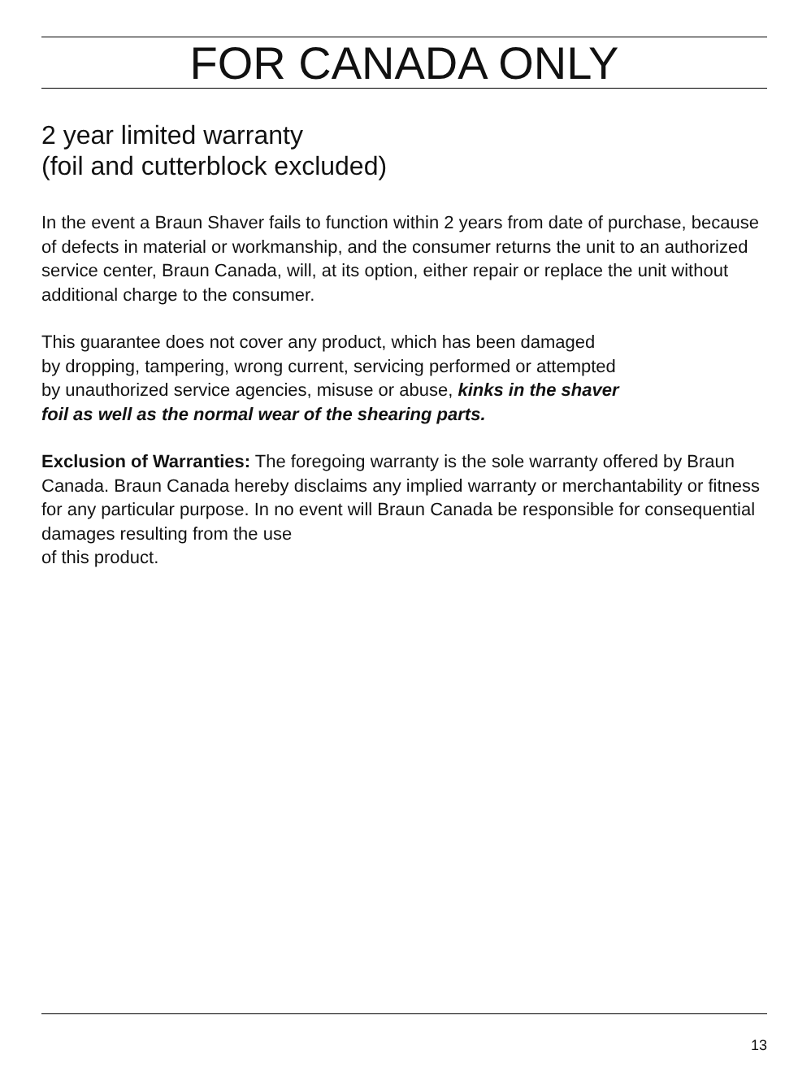FOR CANADA ONLY
2 year limited warranty
(foil and cutterblock excluded)
In the event a Braun Shaver fails to function within 2 years from date of purchase, because of defects in material or workmanship, and the consumer returns the unit to an authorized service center, Braun Canada, will, at its option, either repair or replace the unit without additional charge to the consumer.
This guarantee does not cover any product, which has been damaged
by dropping, tampering, wrong current, servicing performed or attempted
by unauthorized service agencies, misuse or abuse, kinks in the shaver
foil as well as the normal wear of the shearing parts.
Exclusion of Warranties: The foregoing warranty is the sole warranty offered by Braun Canada. Braun Canada hereby disclaims any implied warranty or merchantability or fitness for any particular purpose. In no event will Braun Canada be responsible for consequential damages resulting from the use
of this product.
13